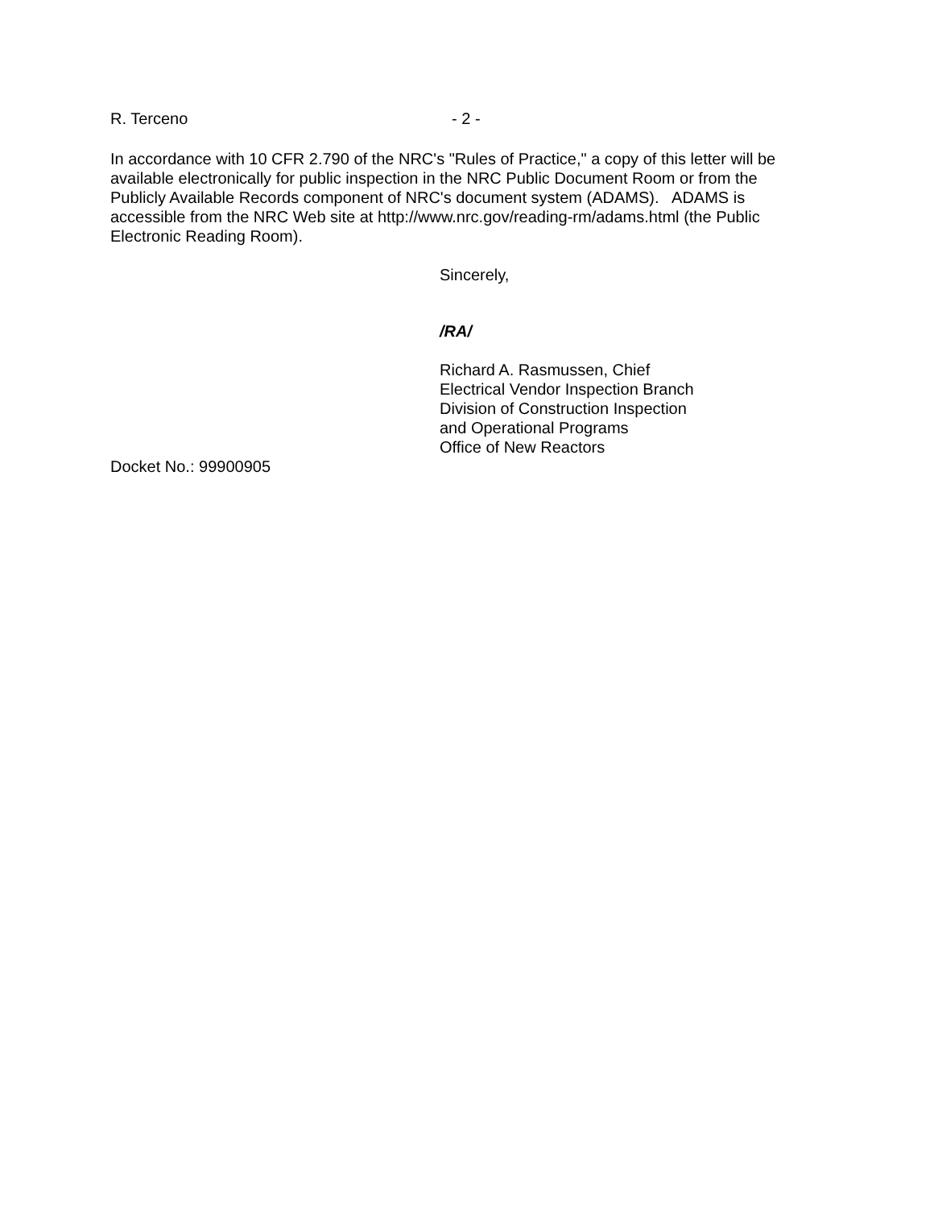R. Terceno - 2 -
In accordance with 10 CFR 2.790 of the NRC's "Rules of Practice," a copy of this letter will be available electronically for public inspection in the NRC Public Document Room or from the Publicly Available Records component of NRC's document system (ADAMS). ADAMS is accessible from the NRC Web site at http://www.nrc.gov/reading-rm/adams.html (the Public Electronic Reading Room).
Sincerely,
/RA/
Richard A. Rasmussen, Chief
Electrical Vendor Inspection Branch
Division of Construction Inspection
and Operational Programs
Office of New Reactors
Docket No.: 99900905